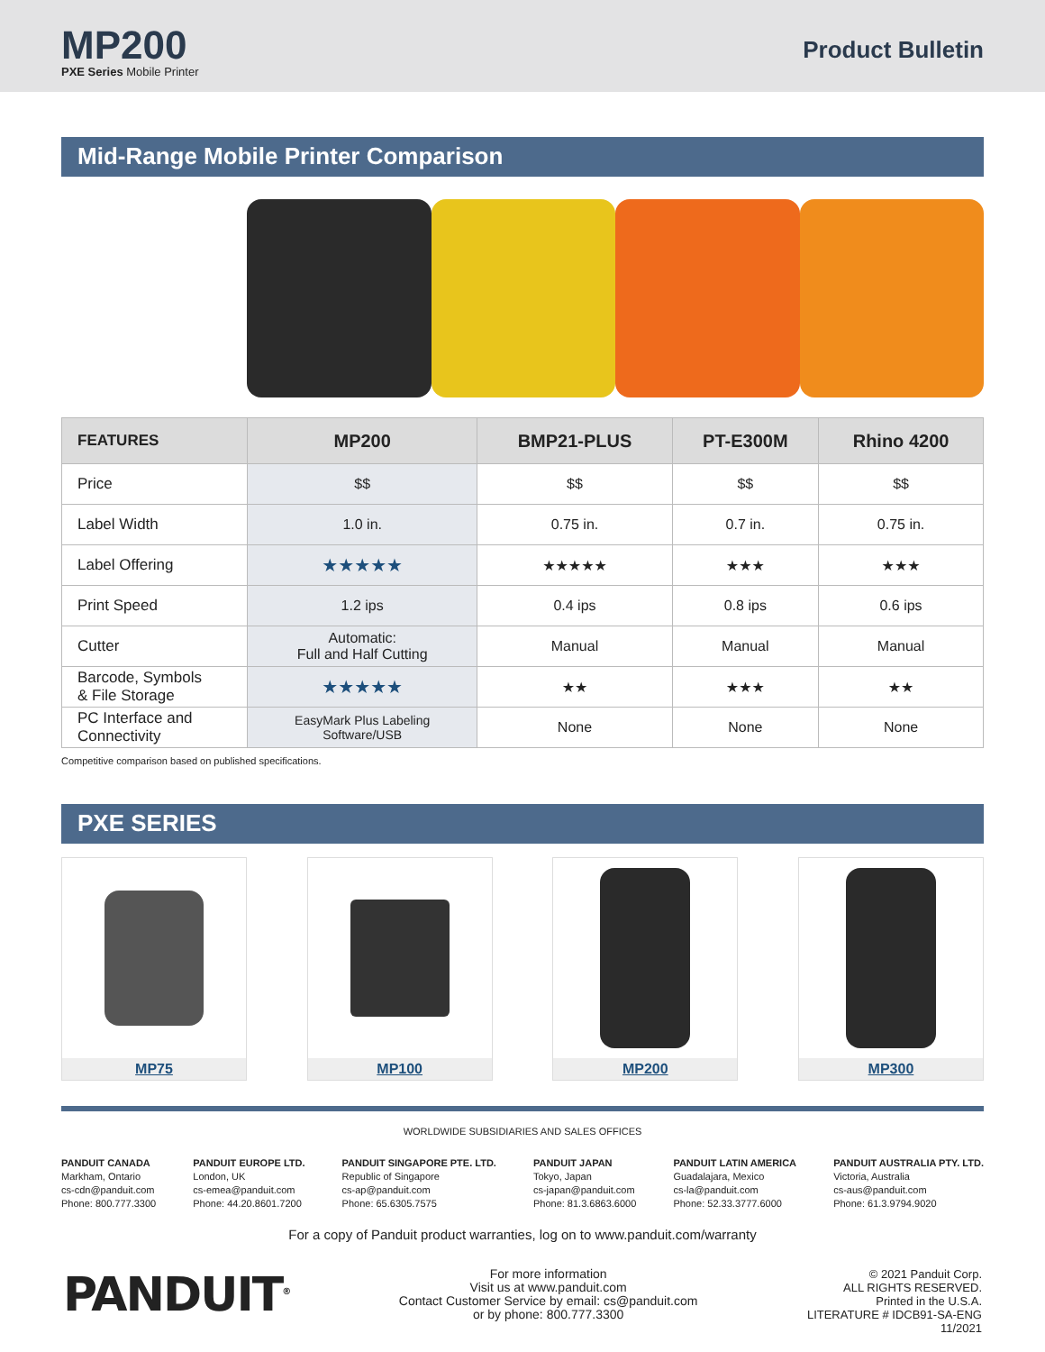MP200
PXE Series Mobile Printer
Product Bulletin
Mid-Range Mobile Printer Comparison
| FEATURES | MP200 | BMP21-PLUS | PT-E300M | Rhino 4200 |
| --- | --- | --- | --- | --- |
| Price | $$ | $$ | $$ | $$ |
| Label Width | 1.0 in. | 0.75 in. | 0.7 in. | 0.75 in. |
| Label Offering | ★★★★★ | ★★★★★ | ★★★ | ★★★ |
| Print Speed | 1.2 ips | 0.4 ips | 0.8 ips | 0.6 ips |
| Cutter | Automatic: Full and Half Cutting | Manual | Manual | Manual |
| Barcode, Symbols & File Storage | ★★★★★ | ★★ | ★★★ | ★★ |
| PC Interface and Connectivity | EasyMark Plus Labeling Software/USB | None | None | None |
Competitive comparison based on published specifications.
PXE SERIES
MP75 MP100 MP200 MP300
WORLDWIDE SUBSIDIARIES AND SALES OFFICES
PANDUIT CANADA
Markham, Ontario
cs-cdn@panduit.com
Phone: 800.777.3300
PANDUIT EUROPE LTD.
London, UK
cs-emea@panduit.com
Phone: 44.20.8601.7200
PANDUIT SINGAPORE PTE. LTD.
Republic of Singapore
cs-ap@panduit.com
Phone: 65.6305.7575
PANDUIT JAPAN
Tokyo, Japan
cs-japan@panduit.com
Phone: 81.3.6863.6000
PANDUIT LATIN AMERICA
Guadalajara, Mexico
cs-la@panduit.com
Phone: 52.33.3777.6000
PANDUIT AUSTRALIA PTY. LTD.
Victoria, Australia
cs-aus@panduit.com
Phone: 61.3.9794.9020
For a copy of Panduit product warranties, log on to www.panduit.com/warranty
PANDUIT<sup>®</sup>
For more information
Visit us at www.panduit.com
Contact Customer Service by email: cs@panduit.com
or by phone: 800.777.3300
© 2021 Panduit Corp.
ALL RIGHTS RESERVED.
Printed in the U.S.A.
LITERATURE # IDCB91-SA-ENG
11/2021